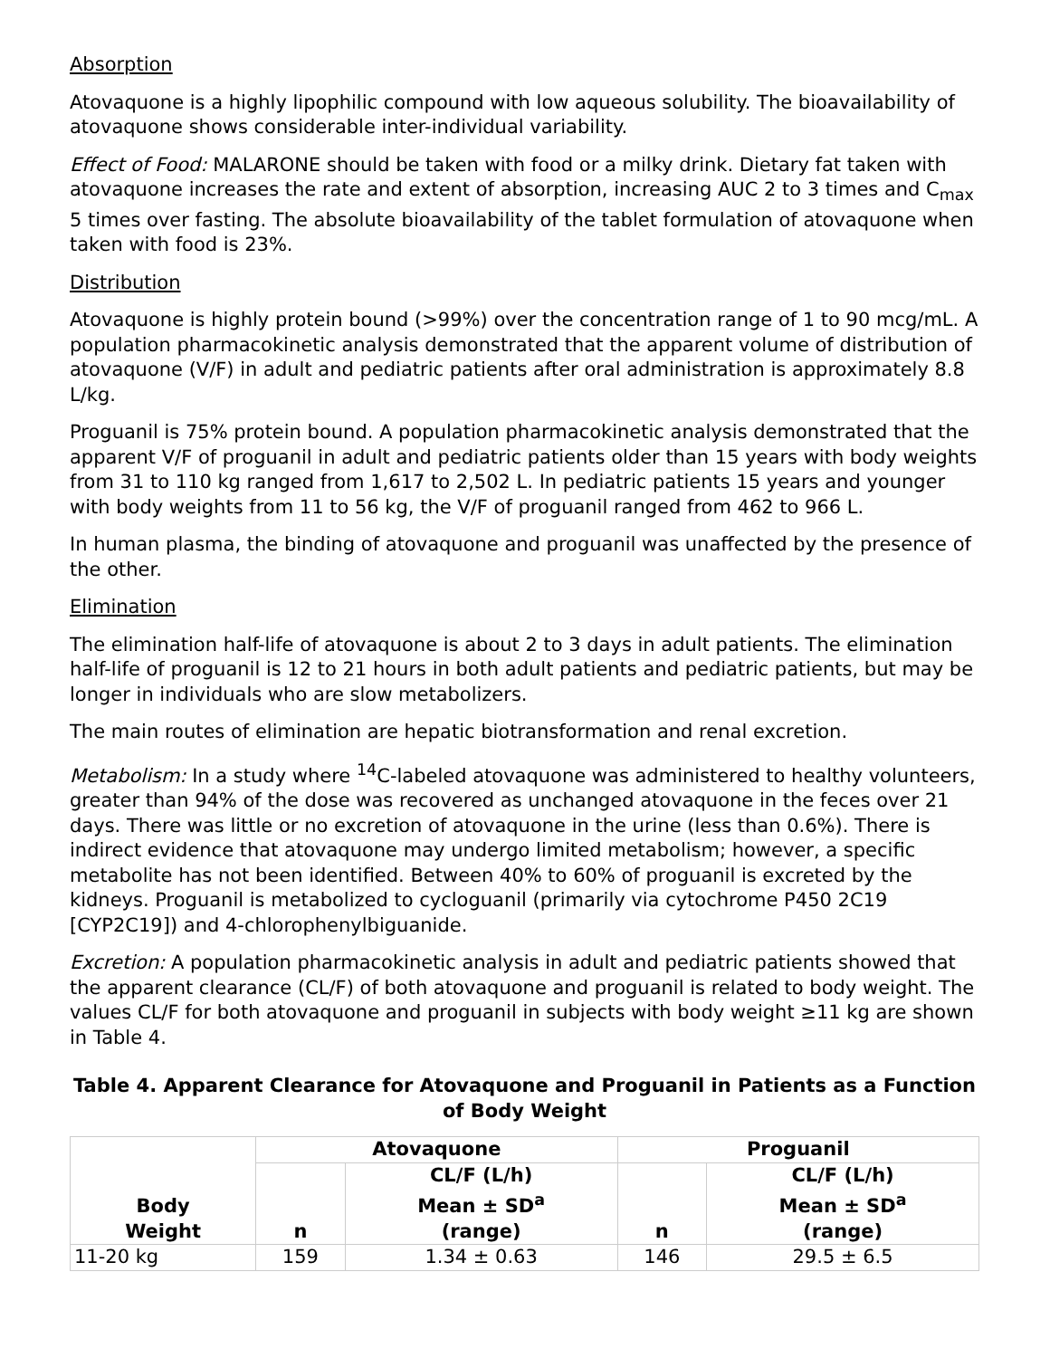Absorption
Atovaquone is a highly lipophilic compound with low aqueous solubility. The bioavailability of atovaquone shows considerable inter-individual variability.
Effect of Food: MALARONE should be taken with food or a milky drink. Dietary fat taken with atovaquone increases the rate and extent of absorption, increasing AUC 2 to 3 times and C<sub>max</sub> 5 times over fasting. The absolute bioavailability of the tablet formulation of atovaquone when taken with food is 23%.
Distribution
Atovaquone is highly protein bound (>99%) over the concentration range of 1 to 90 mcg/mL. A population pharmacokinetic analysis demonstrated that the apparent volume of distribution of atovaquone (V/F) in adult and pediatric patients after oral administration is approximately 8.8 L/kg.
Proguanil is 75% protein bound. A population pharmacokinetic analysis demonstrated that the apparent V/F of proguanil in adult and pediatric patients older than 15 years with body weights from 31 to 110 kg ranged from 1,617 to 2,502 L. In pediatric patients 15 years and younger with body weights from 11 to 56 kg, the V/F of proguanil ranged from 462 to 966 L.
In human plasma, the binding of atovaquone and proguanil was unaffected by the presence of the other.
Elimination
The elimination half-life of atovaquone is about 2 to 3 days in adult patients. The elimination half-life of proguanil is 12 to 21 hours in both adult patients and pediatric patients, but may be longer in individuals who are slow metabolizers.
The main routes of elimination are hepatic biotransformation and renal excretion.
Metabolism: In a study where <sup>14</sup>C-labeled atovaquone was administered to healthy volunteers, greater than 94% of the dose was recovered as unchanged atovaquone in the feces over 21 days. There was little or no excretion of atovaquone in the urine (less than 0.6%). There is indirect evidence that atovaquone may undergo limited metabolism; however, a specific metabolite has not been identified. Between 40% to 60% of proguanil is excreted by the kidneys. Proguanil is metabolized to cycloguanil (primarily via cytochrome P450 2C19 [CYP2C19]) and 4-chlorophenylbiguanide.
Excretion: A population pharmacokinetic analysis in adult and pediatric patients showed that the apparent clearance (CL/F) of both atovaquone and proguanil is related to body weight. The values CL/F for both atovaquone and proguanil in subjects with body weight ≥11 kg are shown in Table 4.
Table 4. Apparent Clearance for Atovaquone and Proguanil in Patients as a Function of Body Weight
| Body Weight | Atovaquone | | Proguanil | |
| --- | --- | --- | --- | --- |
| | n | CL/F (L/h) Mean ± SD<sup>a</sup> (range) | n | CL/F (L/h) Mean ± SD<sup>a</sup> (range) |
| 11-20 kg | 159 | 1.34 ± 0.63 | 146 | 29.5 ± 6.5 |